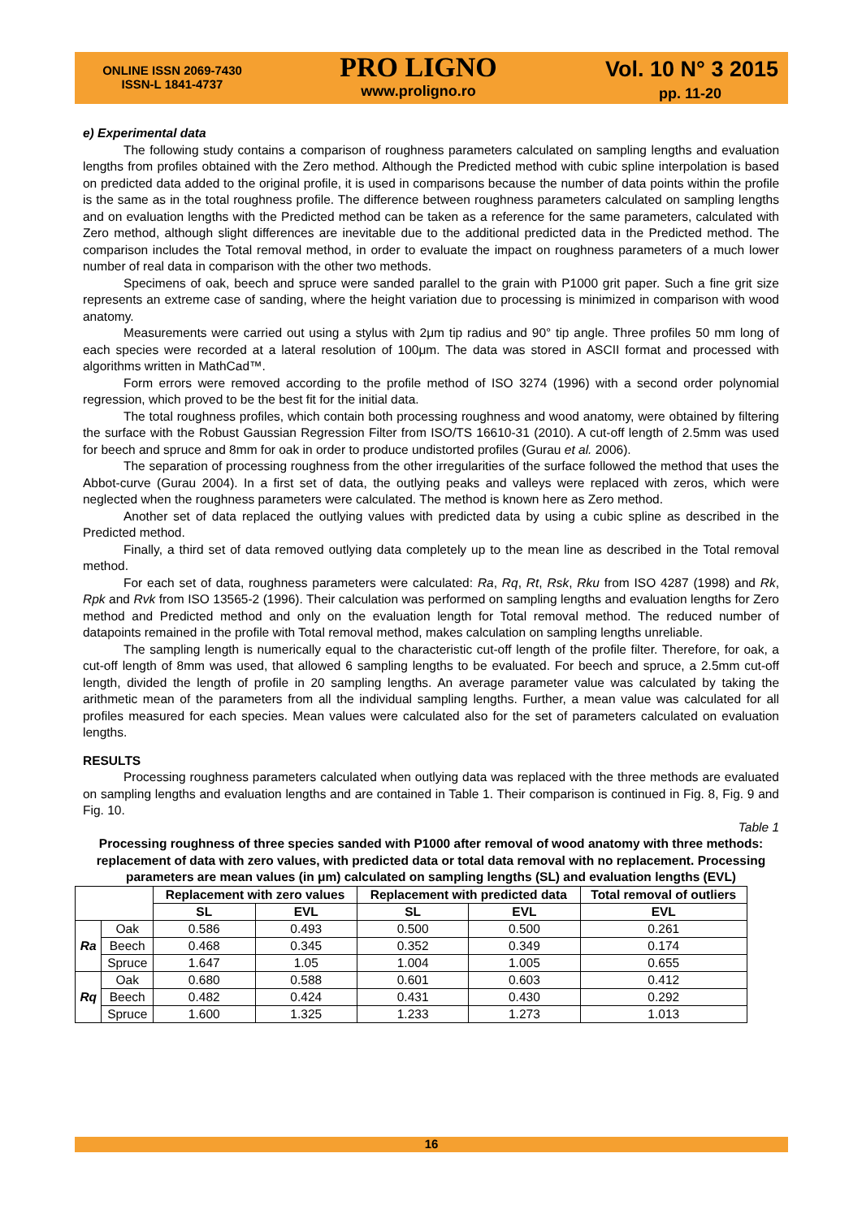ONLINE ISSN 2069-7430
ISSN-L 1841-4737
PRO LIGNO
www.proligno.ro
Vol. 10 N° 3 2015
pp. 11-20
e) Experimental data
The following study contains a comparison of roughness parameters calculated on sampling lengths and evaluation lengths from profiles obtained with the Zero method. Although the Predicted method with cubic spline interpolation is based on predicted data added to the original profile, it is used in comparisons because the number of data points within the profile is the same as in the total roughness profile. The difference between roughness parameters calculated on sampling lengths and on evaluation lengths with the Predicted method can be taken as a reference for the same parameters, calculated with Zero method, although slight differences are inevitable due to the additional predicted data in the Predicted method. The comparison includes the Total removal method, in order to evaluate the impact on roughness parameters of a much lower number of real data in comparison with the other two methods.
Specimens of oak, beech and spruce were sanded parallel to the grain with P1000 grit paper. Such a fine grit size represents an extreme case of sanding, where the height variation due to processing is minimized in comparison with wood anatomy.
Measurements were carried out using a stylus with 2μm tip radius and 90° tip angle. Three profiles 50 mm long of each species were recorded at a lateral resolution of 100μm. The data was stored in ASCII format and processed with algorithms written in MathCad™.
Form errors were removed according to the profile method of ISO 3274 (1996) with a second order polynomial regression, which proved to be the best fit for the initial data.
The total roughness profiles, which contain both processing roughness and wood anatomy, were obtained by filtering the surface with the Robust Gaussian Regression Filter from ISO/TS 16610-31 (2010). A cut-off length of 2.5mm was used for beech and spruce and 8mm for oak in order to produce undistorted profiles (Gurau et al. 2006).
The separation of processing roughness from the other irregularities of the surface followed the method that uses the Abbot-curve (Gurau 2004). In a first set of data, the outlying peaks and valleys were replaced with zeros, which were neglected when the roughness parameters were calculated. The method is known here as Zero method.
Another set of data replaced the outlying values with predicted data by using a cubic spline as described in the Predicted method.
Finally, a third set of data removed outlying data completely up to the mean line as described in the Total removal method.
For each set of data, roughness parameters were calculated: Ra, Rq, Rt, Rsk, Rku from ISO 4287 (1998) and Rk, Rpk and Rvk from ISO 13565-2 (1996). Their calculation was performed on sampling lengths and evaluation lengths for Zero method and Predicted method and only on the evaluation length for Total removal method. The reduced number of datapoints remained in the profile with Total removal method, makes calculation on sampling lengths unreliable.
The sampling length is numerically equal to the characteristic cut-off length of the profile filter. Therefore, for oak, a cut-off length of 8mm was used, that allowed 6 sampling lengths to be evaluated. For beech and spruce, a 2.5mm cut-off length, divided the length of profile in 20 sampling lengths. An average parameter value was calculated by taking the arithmetic mean of the parameters from all the individual sampling lengths. Further, a mean value was calculated for all profiles measured for each species. Mean values were calculated also for the set of parameters calculated on evaluation lengths.
RESULTS
Processing roughness parameters calculated when outlying data was replaced with the three methods are evaluated on sampling lengths and evaluation lengths and are contained in Table 1. Their comparison is continued in Fig. 8, Fig. 9 and Fig. 10.
Table 1
Processing roughness of three species sanded with P1000 after removal of wood anatomy with three methods: replacement of data with zero values, with predicted data or total data removal with no replacement. Processing parameters are mean values (in μm) calculated on sampling lengths (SL) and evaluation lengths (EVL)
| | | Replacement with zero values | | Replacement with predicted data | | Total removal of outliers |
| --- | --- | --- | --- | --- | --- | --- |
| | | SL | EVL | SL | EVL | EVL |
| Ra | Oak | 0.586 | 0.493 | 0.500 | 0.500 | 0.261 |
| | Beech | 0.468 | 0.345 | 0.352 | 0.349 | 0.174 |
| | Spruce | 1.647 | 1.05 | 1.004 | 1.005 | 0.655 |
| Rq | Oak | 0.680 | 0.588 | 0.601 | 0.603 | 0.412 |
| | Beech | 0.482 | 0.424 | 0.431 | 0.430 | 0.292 |
| | Spruce | 1.600 | 1.325 | 1.233 | 1.273 | 1.013 |
16